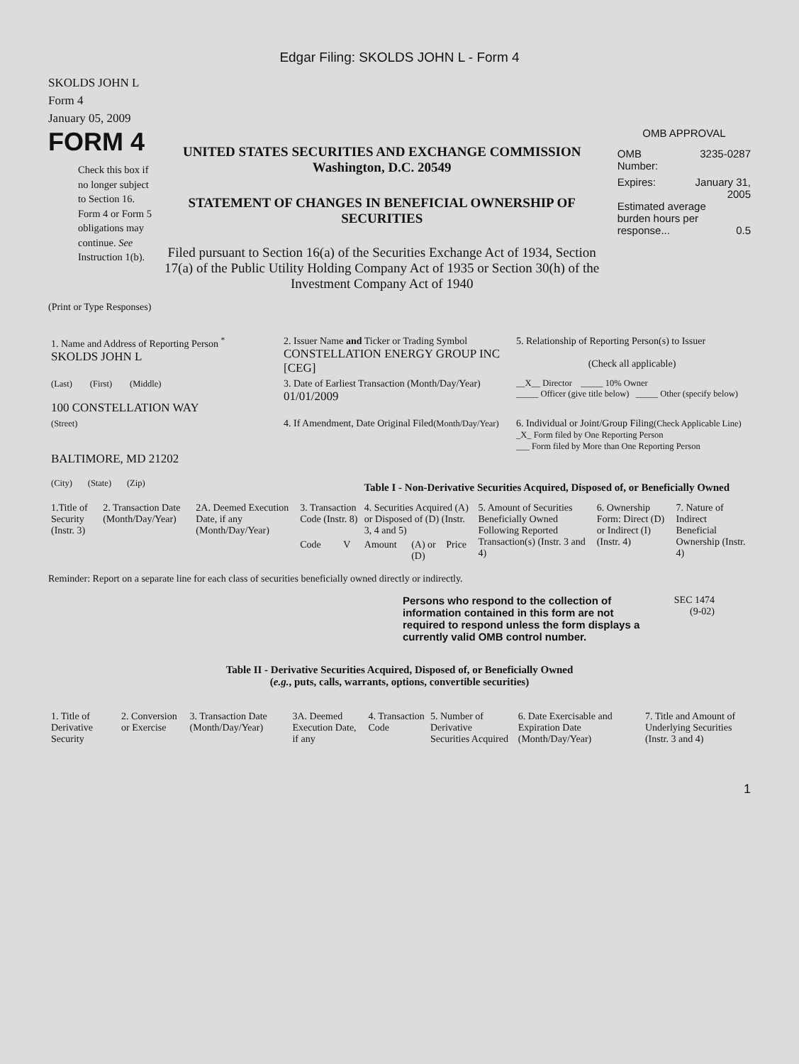Edgar Filing: SKOLDS JOHN L - Form 4
SKOLDS JOHN L
Form 4
January 05, 2009
FORM 4
Check this box if no longer subject to Section 16. Form 4 or Form 5 obligations may continue. See Instruction 1(b).
UNITED STATES SECURITIES AND EXCHANGE COMMISSION
Washington, D.C. 20549
STATEMENT OF CHANGES IN BENEFICIAL OWNERSHIP OF SECURITIES
Filed pursuant to Section 16(a) of the Securities Exchange Act of 1934, Section 17(a) of the Public Utility Holding Company Act of 1935 or Section 30(h) of the Investment Company Act of 1940
OMB APPROVAL
OMB
Number: 3235-0287
Expires: January 31,
2005
Estimated average burden hours per response... 0.5
(Print or Type Responses)
| 1. Name and Address of Reporting Person <sup>*</sup> SKOLDS JOHN L | 2. Issuer Name and Ticker or Trading Symbol CONSTELLATION ENERGY GROUP INC [CEG] | 5. Relationship of Reporting Person(s) to Issuer (Check all applicable) |
| (Last) (First) (Middle) 100 CONSTELLATION WAY | 3. Date of Earliest Transaction (Month/Day/Year) 01/01/2009 | __X__ Director _____ 10% Owner _____ Officer (give title below) _____ Other (specify below) |
| (Street) BALTIMORE, MD 21202 (City) (State) (Zip) | 4. If Amendment, Date Original Filed (Month/Day/Year) | 6. Individual or Joint/Group Filing (Check Applicable Line) _X_ Form filed by One Reporting Person ___ Form filed by More than One Reporting Person |
Table I - Non-Derivative Securities Acquired, Disposed of, or Beneficially Owned
| 1.Title of Security (Instr. 3) | 2. Transaction Date (Month/Day/Year) | 2A. Deemed Execution Date, if any (Month/Day/Year) | 3. Transaction Code (Instr. 8) | | 4. Securities Acquired (A) or Disposed of (D) (Instr. 3, 4 and 5) | | | 5. Amount of Securities Beneficially Owned Following Reported Transaction(s) (Instr. 3 and 4) | 6. Ownership Form: Direct (D) or Indirect (I) (Instr. 4) | 7. Nature of Indirect Beneficial Ownership (Instr. 4) |
| --- | --- | --- | --- | --- | --- | --- | --- | --- | --- | --- |
| | | | Code | V | Amount | (A) or (D) | Price | | | |
Reminder: Report on a separate line for each class of securities beneficially owned directly or indirectly.
Persons who respond to the collection of information contained in this form are not required to respond unless the form displays a currently valid OMB control number.
SEC 1474
(9-02)
Table II - Derivative Securities Acquired, Disposed of, or Beneficially Owned
(e.g., puts, calls, warrants, options, convertible securities)
| 1. Title of Derivative Security | 2. Conversion or Exercise | 3. Transaction Date (Month/Day/Year) | 3A. Deemed Execution Date, if any | 4. Transaction Code | 5. Number of Derivative Securities Acquired | 6. Date Exercisable and Expiration Date (Month/Day/Year) | 7. Title and Amount of Underlying Securities (Instr. 3 and 4) |
| --- | --- | --- | --- | --- | --- | --- | --- |
1